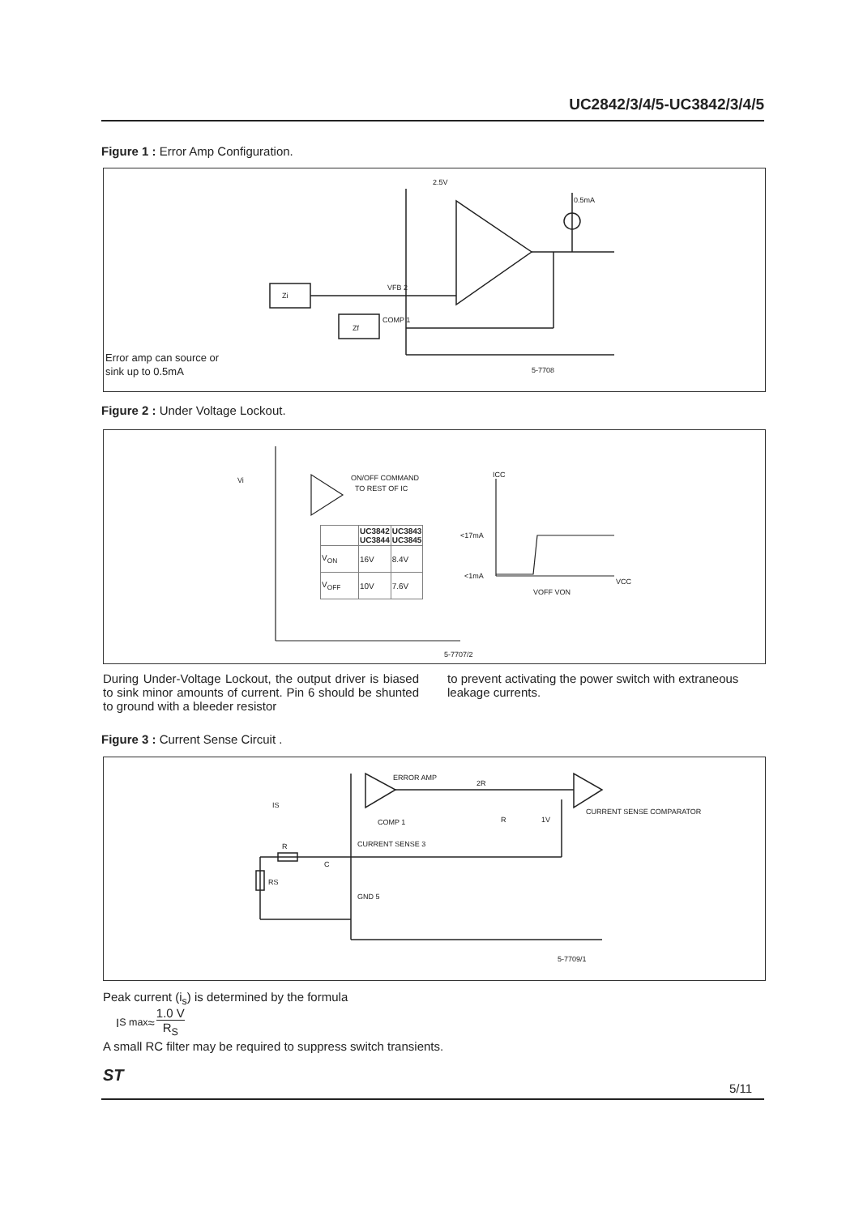UC2842/3/4/5-UC3842/3/4/5
Figure 1 : Error Amp Configuration.
2.5V
0.5mA
Zi
Zf
VFB 2
COMP 1
5-7708
Error amp can source or
sink up to 0.5mA
Figure 2 : Under Voltage Lockout.
ON/OFF COMMAND
TO REST OF IC
ICC
<17mA
<1mA
VOFF VON
VCC
5-7707/2
Vi
| | UC3842 UC3844 | UC3843 UC3845 |
| --- | --- | --- |
| V<sub>ON</sub> | 16V | 8.4V |
| V<sub>OFF</sub> | 10V | 7.6V |
During Under-Voltage Lockout, the output driver is biased to sink minor amounts of current. Pin 6 should be shunted to ground with a bleeder resistor
to prevent activating the power switch with extraneous leakage currents.
Figure 3 : Current Sense Circuit .
ERROR AMP
COMP 1
CURRENT SENSE 3
GND 5
CURRENT SENSE COMPARATOR
2R
R
1V
IS
R
C
RS
5-7709/1
Peak current (i<sub>s</sub>) is determined by the formula
I<sub>S max</sub> ≈ 1.0 V R<sub>S</sub>
A small RC filter may be required to suppress switch transients.
ST
5/11